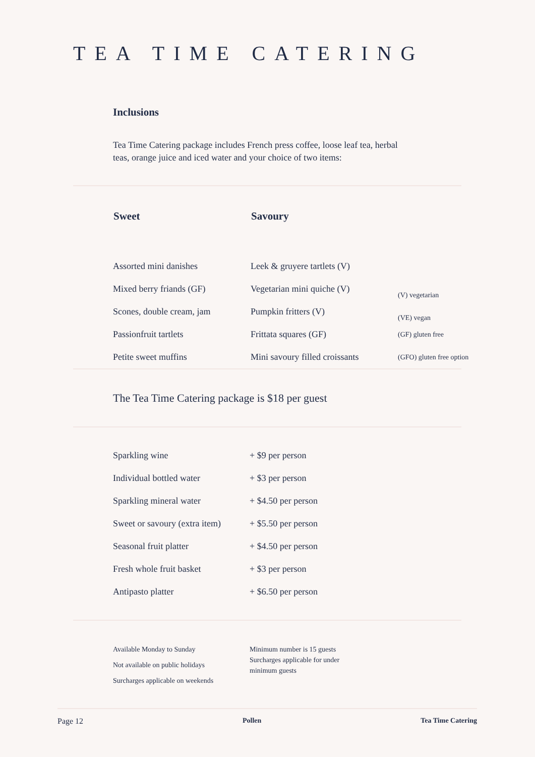TEA TIME CATERING
Inclusions
Tea Time Catering package includes French press coffee, loose leaf tea, herbal teas, orange juice and iced water and your choice of two items:
| Sweet | Savoury | |
| Assorted mini danishes | Leek & gruyere tartlets (V) | |
| Mixed berry friands (GF) | Vegetarian mini quiche (V) | (V) vegetarian |
| Scones, double cream, jam | Pumpkin fritters (V) | (VE) vegan |
| Passionfruit tartlets | Frittata squares (GF) | (GF) gluten free |
| Petite sweet muffins | Mini savoury filled croissants | (GFO) gluten free option |
The Tea Time Catering package is $18 per guest
| Sparkling wine | + $9 per person |
| Individual bottled water | + $3 per person |
| Sparkling mineral water | + $4.50 per person |
| Sweet or savoury (extra item) | + $5.50 per person |
| Seasonal fruit platter | + $4.50 per person |
| Fresh whole fruit basket | + $3 per person |
| Antipasto platter | + $6.50 per person |
Available Monday to Sunday
Not available on public holidays
Surcharges applicable on weekends
Minimum number is 15 guests Surcharges applicable for under minimum guests
Page 12 Pollen Tea Time Catering